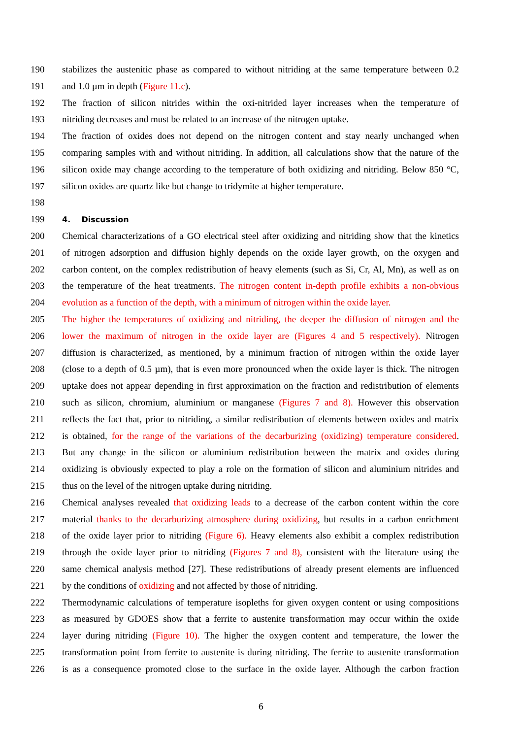190 stabilizes the austenitic phase as compared to without nitriding at the same temperature between 0.2
191 and 1.0 µm in depth (Figure 11.c).
192 The fraction of silicon nitrides within the oxi-nitrided layer increases when the temperature of
193 nitriding decreases and must be related to an increase of the nitrogen uptake.
194 The fraction of oxides does not depend on the nitrogen content and stay nearly unchanged when
195 comparing samples with and without nitriding. In addition, all calculations show that the nature of the
196 silicon oxide may change according to the temperature of both oxidizing and nitriding. Below 850 °C,
197 silicon oxides are quartz like but change to tridymite at higher temperature.
198
199 4. Discussion
200 Chemical characterizations of a GO electrical steel after oxidizing and nitriding show that the kinetics
201 of nitrogen adsorption and diffusion highly depends on the oxide layer growth, on the oxygen and
202 carbon content, on the complex redistribution of heavy elements (such as Si, Cr, Al, Mn), as well as on
203 the temperature of the heat treatments. The nitrogen content in-depth profile exhibits a non-obvious
204 evolution as a function of the depth, with a minimum of nitrogen within the oxide layer.
205 The higher the temperatures of oxidizing and nitriding, the deeper the diffusion of nitrogen and the
206 lower the maximum of nitrogen in the oxide layer are (Figures 4 and 5 respectively). Nitrogen
207 diffusion is characterized, as mentioned, by a minimum fraction of nitrogen within the oxide layer
208 (close to a depth of 0.5 µm), that is even more pronounced when the oxide layer is thick. The nitrogen
209 uptake does not appear depending in first approximation on the fraction and redistribution of elements
210 such as silicon, chromium, aluminium or manganese (Figures 7 and 8). However this observation
211 reflects the fact that, prior to nitriding, a similar redistribution of elements between oxides and matrix
212 is obtained, for the range of the variations of the decarburizing (oxidizing) temperature considered.
213 But any change in the silicon or aluminium redistribution between the matrix and oxides during
214 oxidizing is obviously expected to play a role on the formation of silicon and aluminium nitrides and
215 thus on the level of the nitrogen uptake during nitriding.
216 Chemical analyses revealed that oxidizing leads to a decrease of the carbon content within the core
217 material thanks to the decarburizing atmosphere during oxidizing, but results in a carbon enrichment
218 of the oxide layer prior to nitriding (Figure 6). Heavy elements also exhibit a complex redistribution
219 through the oxide layer prior to nitriding (Figures 7 and 8), consistent with the literature using the
220 same chemical analysis method [27]. These redistributions of already present elements are influenced
221 by the conditions of oxidizing and not affected by those of nitriding.
222 Thermodynamic calculations of temperature isopleths for given oxygen content or using compositions
223 as measured by GDOES show that a ferrite to austenite transformation may occur within the oxide
224 layer during nitriding (Figure 10). The higher the oxygen content and temperature, the lower the
225 transformation point from ferrite to austenite is during nitriding. The ferrite to austenite transformation
226 is as a consequence promoted close to the surface in the oxide layer. Although the carbon fraction
6